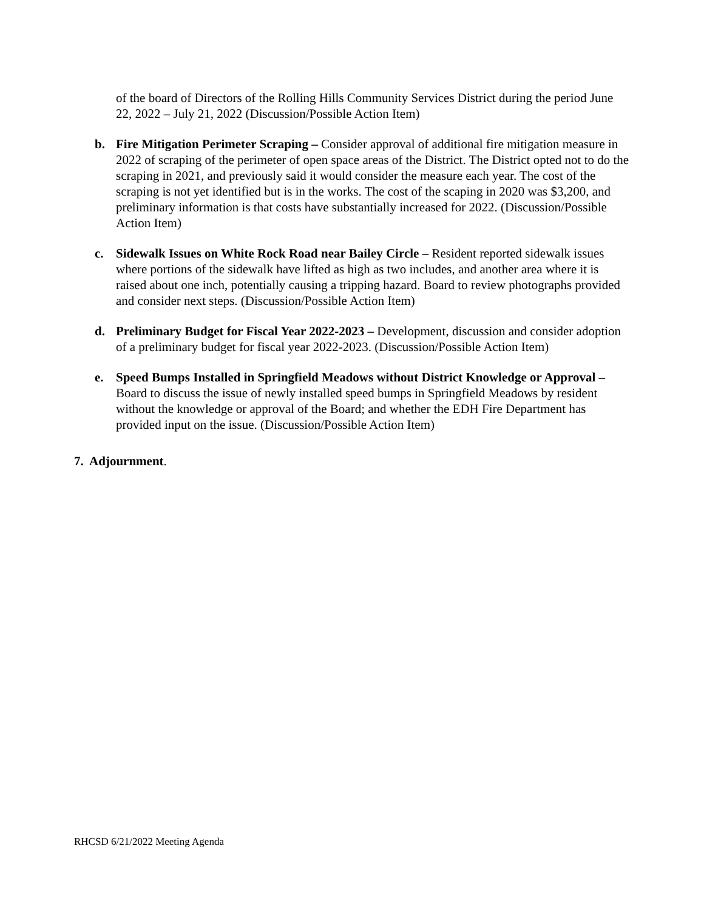of the board of Directors of the Rolling Hills Community Services District during the period June 22, 2022 – July 21, 2022 (Discussion/Possible Action Item)
b. Fire Mitigation Perimeter Scraping – Consider approval of additional fire mitigation measure in 2022 of scraping of the perimeter of open space areas of the District. The District opted not to do the scraping in 2021, and previously said it would consider the measure each year. The cost of the scraping is not yet identified but is in the works. The cost of the scaping in 2020 was $3,200, and preliminary information is that costs have substantially increased for 2022. (Discussion/Possible Action Item)
c. Sidewalk Issues on White Rock Road near Bailey Circle – Resident reported sidewalk issues where portions of the sidewalk have lifted as high as two includes, and another area where it is raised about one inch, potentially causing a tripping hazard. Board to review photographs provided and consider next steps. (Discussion/Possible Action Item)
d. Preliminary Budget for Fiscal Year 2022-2023 – Development, discussion and consider adoption of a preliminary budget for fiscal year 2022-2023. (Discussion/Possible Action Item)
e. Speed Bumps Installed in Springfield Meadows without District Knowledge or Approval – Board to discuss the issue of newly installed speed bumps in Springfield Meadows by resident without the knowledge or approval of the Board; and whether the EDH Fire Department has provided input on the issue. (Discussion/Possible Action Item)
7. Adjournment.
RHCSD 6/21/2022 Meeting Agenda